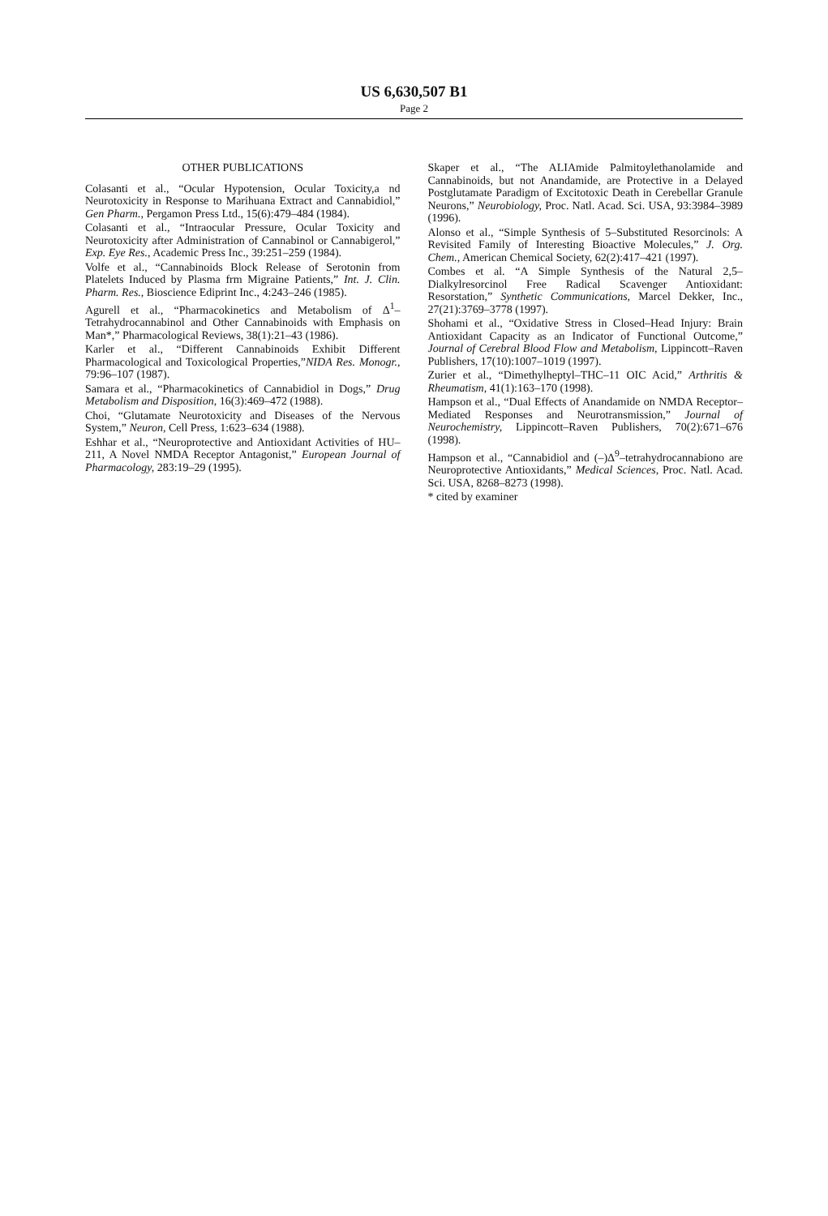US 6,630,507 B1
Page 2
OTHER PUBLICATIONS
Colasanti et al., “Ocular Hypotension, Ocular Toxicity,a nd Neurotoxicity in Response to Marihuana Extract and Cannabidiol,” Gen Pharm., Pergamon Press Ltd., 15(6):479–484 (1984).
Colasanti et al., “Intraocular Pressure, Ocular Toxicity and Neurotoxicity after Administration of Cannabinol or Cannabigerol,” Exp. Eye Res., Academic Press Inc., 39:251–259 (1984).
Volfe et al., “Cannabinoids Block Release of Serotonin from Platelets Induced by Plasma frm Migraine Patients,” Int. J. Clin. Pharm. Res., Bioscience Ediprint Inc., 4:243–246 (1985).
Agurell et al., “Pharmacokinetics and Metabolism of Δ<sup>1</sup>–Tetrahydrocannabinol and Other Cannabinoids with Emphasis on Man*,” Pharmacological Reviews, 38(1):21–43 (1986).
Karler et al., “Different Cannabinoids Exhibit Different Pharmacological and Toxicological Properties,”NIDA Res. Monogr., 79:96–107 (1987).
Samara et al., “Pharmacokinetics of Cannabidiol in Dogs,” Drug Metabolism and Disposition, 16(3):469–472 (1988).
Choi, “Glutamate Neurotoxicity and Diseases of the Nervous System,” Neuron, Cell Press, 1:623–634 (1988).
Eshhar et al., “Neuroprotective and Antioxidant Activities of HU–211, A Novel NMDA Receptor Antagonist,” European Journal of Pharmacology, 283:19–29 (1995).
Skaper et al., “The ALIAmide Palmitoylethanolamide and Cannabinoids, but not Anandamide, are Protective in a Delayed Postglutamate Paradigm of Excitotoxic Death in Cerebellar Granule Neurons,” Neurobiology, Proc. Natl. Acad. Sci. USA, 93:3984–3989 (1996).
Alonso et al., “Simple Synthesis of 5–Substituted Resorcinols: A Revisited Family of Interesting Bioactive Molecules,” J. Org. Chem., American Chemical Society, 62(2):417–421 (1997).
Combes et al. “A Simple Synthesis of the Natural 2,5–Dialkylresorcinol Free Radical Scavenger Antioxidant: Resorstation,” Synthetic Communications, Marcel Dekker, Inc., 27(21):3769–3778 (1997).
Shohami et al., “Oxidative Stress in Closed–Head Injury: Brain Antioxidant Capacity as an Indicator of Functional Outcome,” Journal of Cerebral Blood Flow and Metabolism, Lippincott–Raven Publishers, 17(10):1007–1019 (1997).
Zurier et al., “Dimethylheptyl–THC–11 OIC Acid,” Arthritis & Rheumatism, 41(1):163–170 (1998).
Hampson et al., “Dual Effects of Anandamide on NMDA Receptor–Mediated Responses and Neurotransmission,” Journal of Neurochemistry, Lippincott–Raven Publishers, 70(2):671–676 (1998).
Hampson et al., “Cannabidiol and (–)Δ<sup>9</sup>–tetrahydrocannabiono are Neuroprotective Antioxidants,” Medical Sciences, Proc. Natl. Acad. Sci. USA, 8268–8273 (1998).
* cited by examiner